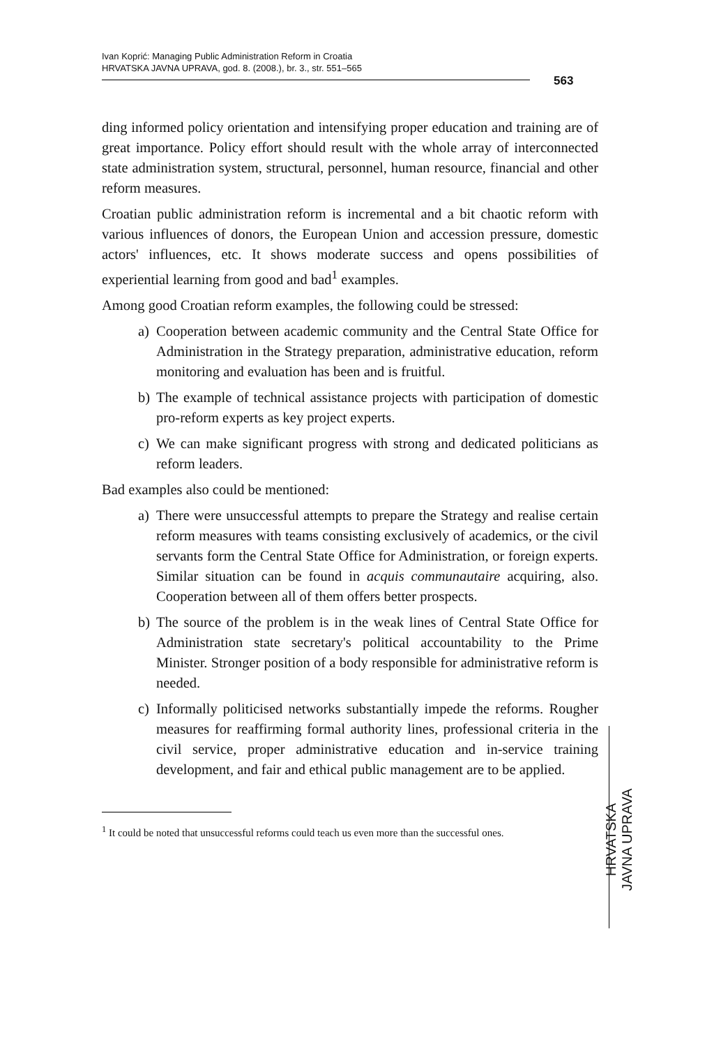Ivan Koprić: Managing Public Administration Reform in Croatia
HRVATSKA JAVNA UPRAVA, god. 8. (2008.), br. 3., str. 551–565
563
ding informed policy orientation and intensifying proper education and training are of great importance. Policy effort should result with the whole array of interconnected state administration system, structural, personnel, human resource, financial and other reform measures.
Croatian public administration reform is incremental and a bit chaotic reform with various influences of donors, the European Union and accession pressure, domestic actors' influences, etc. It shows moderate success and opens possibilities of experiential learning from good and bad<sup>1</sup> examples.
Among good Croatian reform examples, the following could be stressed:
a) Cooperation between academic community and the Central State Office for Administration in the Strategy preparation, administrative education, reform monitoring and evaluation has been and is fruitful.
b) The example of technical assistance projects with participation of domestic pro-reform experts as key project experts.
c) We can make significant progress with strong and dedicated politicians as reform leaders.
Bad examples also could be mentioned:
a) There were unsuccessful attempts to prepare the Strategy and realise certain reform measures with teams consisting exclusively of academics, or the civil servants form the Central State Office for Administration, or foreign experts. Similar situation can be found in acquis communautaire acquiring, also. Cooperation between all of them offers better prospects.
b) The source of the problem is in the weak lines of Central State Office for Administration state secretary's political accountability to the Prime Minister. Stronger position of a body responsible for administrative reform is needed.
c) Informally politicised networks substantially impede the reforms. Rougher measures for reaffirming formal authority lines, professional criteria in the civil service, proper administrative education and in-service training development, and fair and ethical public management are to be applied.
<sup>1</sup> It could be noted that unsuccessful reforms could teach us even more than the successful ones.
HRVATSKA JAVNA UPRAVA